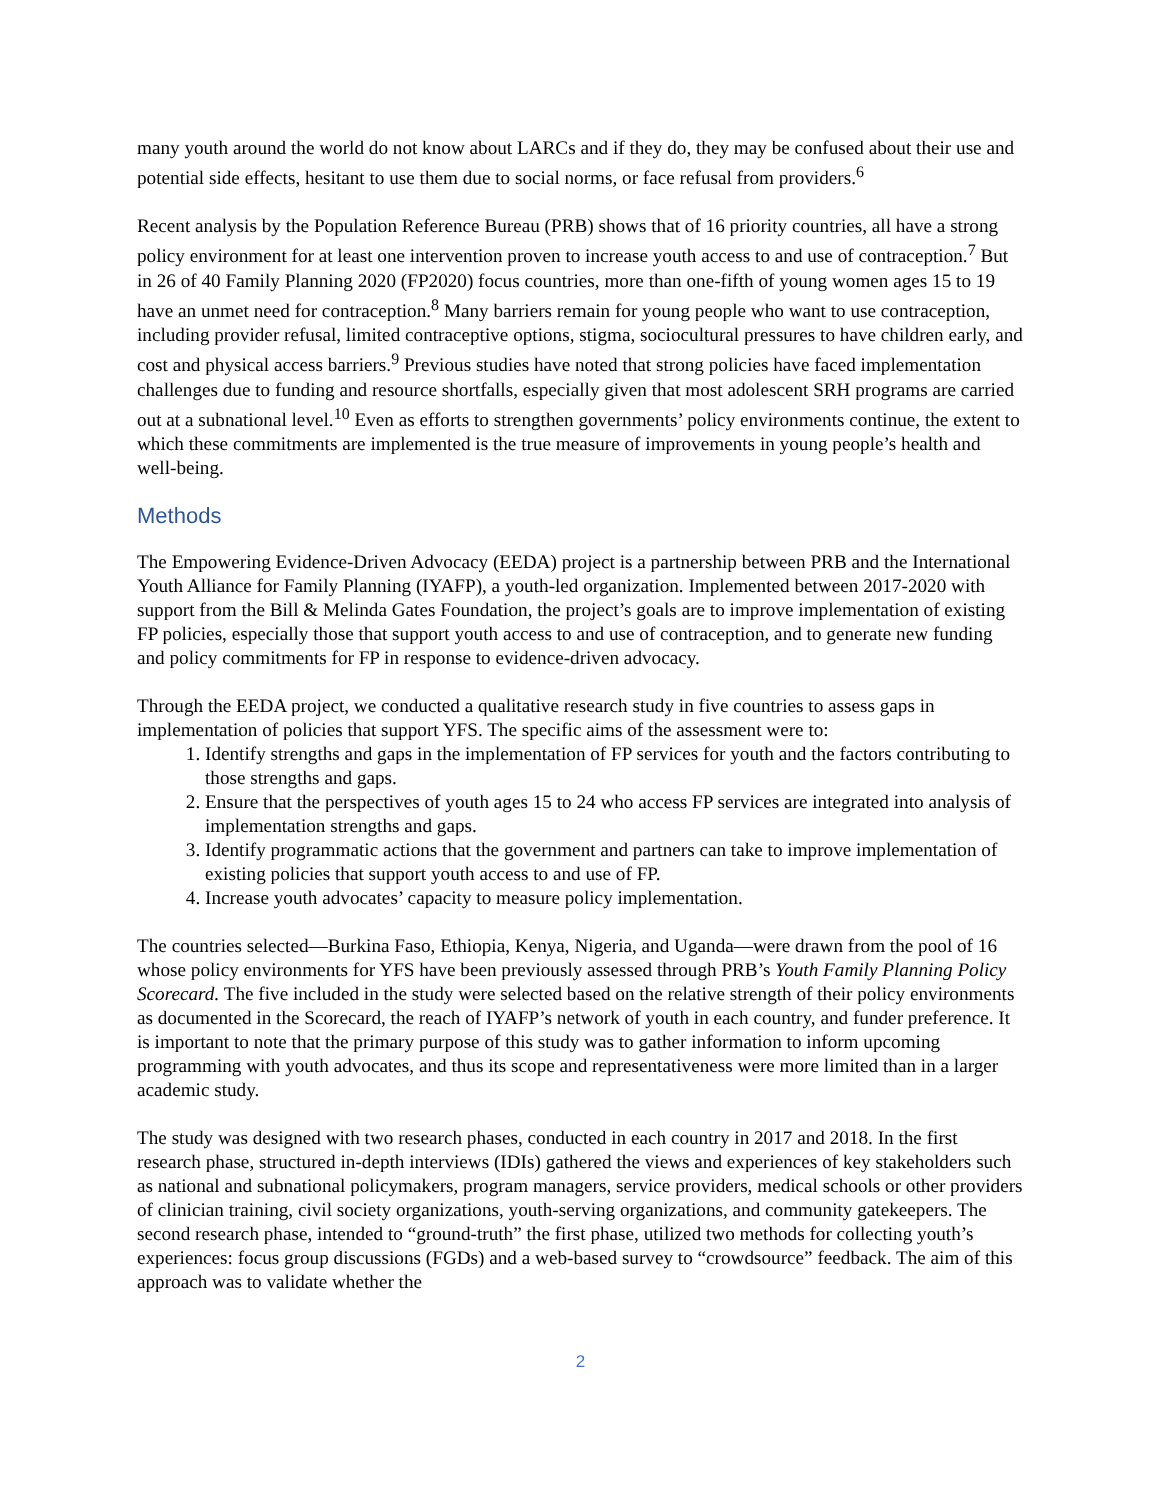many youth around the world do not know about LARCs and if they do, they may be confused about their use and potential side effects, hesitant to use them due to social norms, or face refusal from providers.<sup>6</sup>
Recent analysis by the Population Reference Bureau (PRB) shows that of 16 priority countries, all have a strong policy environment for at least one intervention proven to increase youth access to and use of contraception.<sup>7</sup> But in 26 of 40 Family Planning 2020 (FP2020) focus countries, more than one-fifth of young women ages 15 to 19 have an unmet need for contraception.<sup>8</sup> Many barriers remain for young people who want to use contraception, including provider refusal, limited contraceptive options, stigma, sociocultural pressures to have children early, and cost and physical access barriers.<sup>9</sup> Previous studies have noted that strong policies have faced implementation challenges due to funding and resource shortfalls, especially given that most adolescent SRH programs are carried out at a subnational level.<sup>10</sup> Even as efforts to strengthen governments’ policy environments continue, the extent to which these commitments are implemented is the true measure of improvements in young people’s health and well-being.
Methods
The Empowering Evidence-Driven Advocacy (EEDA) project is a partnership between PRB and the International Youth Alliance for Family Planning (IYAFP), a youth-led organization. Implemented between 2017-2020 with support from the Bill & Melinda Gates Foundation, the project’s goals are to improve implementation of existing FP policies, especially those that support youth access to and use of contraception, and to generate new funding and policy commitments for FP in response to evidence-driven advocacy.
Through the EEDA project, we conducted a qualitative research study in five countries to assess gaps in implementation of policies that support YFS. The specific aims of the assessment were to:
1. Identify strengths and gaps in the implementation of FP services for youth and the factors contributing to those strengths and gaps.
2. Ensure that the perspectives of youth ages 15 to 24 who access FP services are integrated into analysis of implementation strengths and gaps.
3. Identify programmatic actions that the government and partners can take to improve implementation of existing policies that support youth access to and use of FP.
4. Increase youth advocates’ capacity to measure policy implementation.
The countries selected—Burkina Faso, Ethiopia, Kenya, Nigeria, and Uganda—were drawn from the pool of 16 whose policy environments for YFS have been previously assessed through PRB’s Youth Family Planning Policy Scorecard. The five included in the study were selected based on the relative strength of their policy environments as documented in the Scorecard, the reach of IYAFP’s network of youth in each country, and funder preference. It is important to note that the primary purpose of this study was to gather information to inform upcoming programming with youth advocates, and thus its scope and representativeness were more limited than in a larger academic study.
The study was designed with two research phases, conducted in each country in 2017 and 2018. In the first research phase, structured in-depth interviews (IDIs) gathered the views and experiences of key stakeholders such as national and subnational policymakers, program managers, service providers, medical schools or other providers of clinician training, civil society organizations, youth-serving organizations, and community gatekeepers. The second research phase, intended to “ground-truth” the first phase, utilized two methods for collecting youth’s experiences: focus group discussions (FGDs) and a web-based survey to “crowdsource” feedback. The aim of this approach was to validate whether the
2